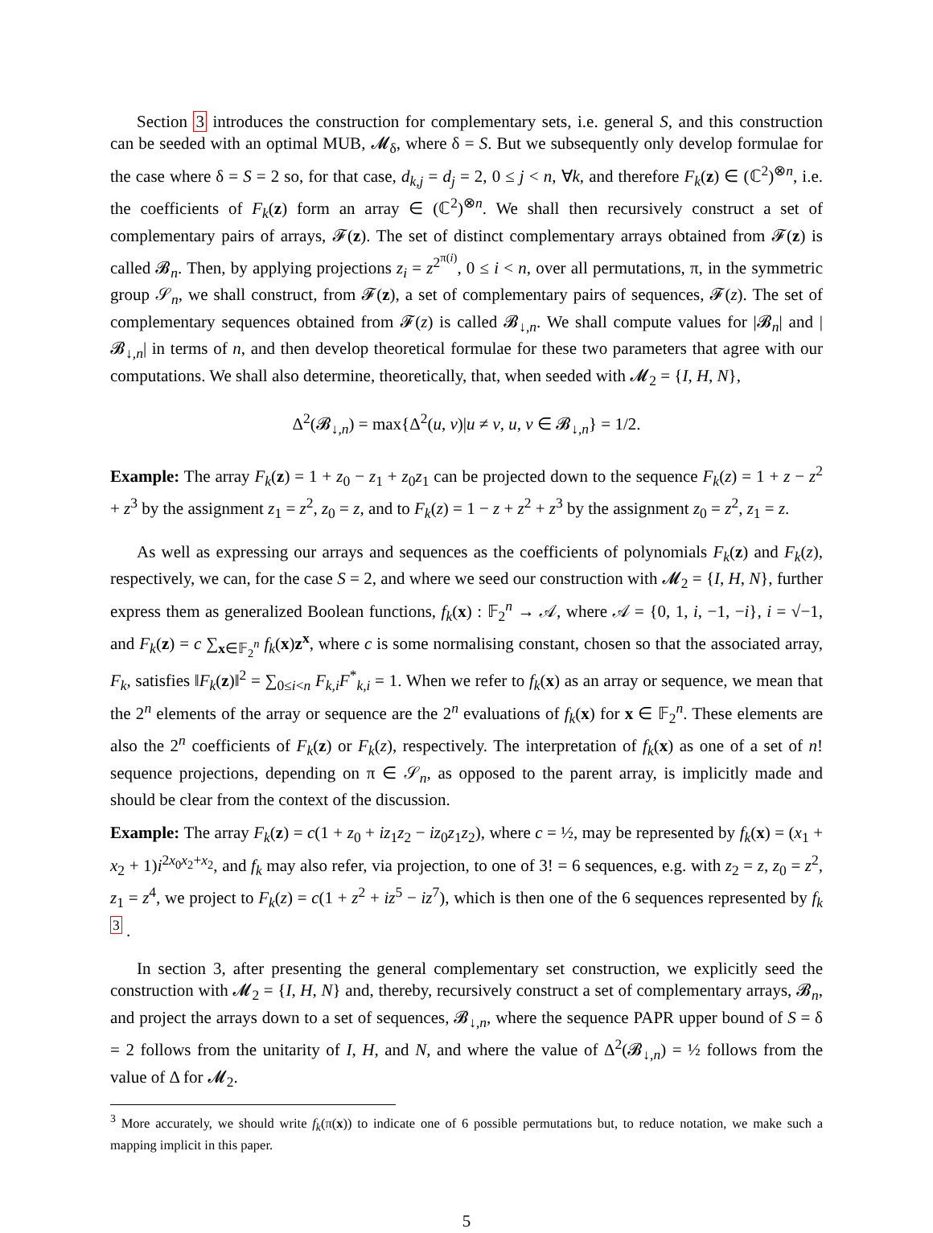Section 3 introduces the construction for complementary sets, i.e. general S, and this construction can be seeded with an optimal MUB, 𝓜<sub>δ</sub>, where δ = S. But we subsequently only develop formulae for the case where δ = S = 2 so, for that case, d<sub>k,j</sub> = d<sub>j</sub> = 2, 0 ≤ j < n, ∀k, and therefore F<sub>k</sub>(z) ∈ (ℂ<sup>2</sup>)<sup>⊗n</sup>, i.e. the coefficients of F<sub>k</sub>(z) form an array ∈ (ℂ<sup>2</sup>)<sup>⊗n</sup>. We shall then recursively construct a set of complementary pairs of arrays, 𝓕(z). The set of distinct complementary arrays obtained from 𝓕(z) is called 𝓑<sub>n</sub>. Then, by applying projections z<sub>i</sub> = z<sup>2<sup>π(i)</sup></sup>, 0 ≤ i < n, over all permutations, π, in the symmetric group 𝒮<sub>n</sub>, we shall construct, from 𝓕(z), a set of complementary pairs of sequences, 𝓕(z). The set of complementary sequences obtained from 𝓕(z) is called 𝓑<sub>↓,n</sub>. We shall compute values for |𝓑<sub>n</sub>| and |𝓑<sub>↓,n</sub>| in terms of n, and then develop theoretical formulae for these two parameters that agree with our computations. We shall also determine, theoretically, that, when seeded with 𝓜<sub>2</sub> = {I, H, N},
Δ<sup>2</sup>(𝓑<sub>↓,n</sub>) = max{Δ<sup>2</sup>(u, v)|u ≠ v, u, v ∈ 𝓑<sub>↓,n</sub>} = 1/2.
Example: The array F<sub>k</sub>(z) = 1 + z<sub>0</sub> − z<sub>1</sub> + z<sub>0</sub>z<sub>1</sub> can be projected down to the sequence F<sub>k</sub>(z) = 1 + z − z<sup>2</sup> + z<sup>3</sup> by the assignment z<sub>1</sub> = z<sup>2</sup>, z<sub>0</sub> = z, and to F<sub>k</sub>(z) = 1 − z + z<sup>2</sup> + z<sup>3</sup> by the assignment z<sub>0</sub> = z<sup>2</sup>, z<sub>1</sub> = z.
As well as expressing our arrays and sequences as the coefficients of polynomials F<sub>k</sub>(z) and F<sub>k</sub>(z), respectively, we can, for the case S = 2, and where we seed our construction with 𝓜<sub>2</sub> = {I, H, N}, further express them as generalized Boolean functions, f<sub>k</sub>(x) : 𝔽<sub>2</sub><sup>n</sup> → 𝒜, where 𝒜 = {0, 1, i, −1, −i}, i = √−1, and F<sub>k</sub>(z) = c ∑<sub>x∈𝔽<sub>2</sub><sup>n</sup></sub> f<sub>k</sub>(x)z<sup>x</sup>, where c is some normalising constant, chosen so that the associated array, F<sub>k</sub>, satisfies ‖F<sub>k</sub>(z)‖<sup>2</sup> = ∑<sub>0≤i<n</sub> F<sub>k,i</sub>F<sup>*</sup><sub>k,i</sub> = 1. When we refer to f<sub>k</sub>(x) as an array or sequence, we mean that the 2<sup>n</sup> elements of the array or sequence are the 2<sup>n</sup> evaluations of f<sub>k</sub>(x) for x ∈ 𝔽<sub>2</sub><sup>n</sup>. These elements are also the 2<sup>n</sup> coefficients of F<sub>k</sub>(z) or F<sub>k</sub>(z), respectively. The interpretation of f<sub>k</sub>(x) as one of a set of n! sequence projections, depending on π ∈ 𝒮<sub>n</sub>, as opposed to the parent array, is implicitly made and should be clear from the context of the discussion.
Example: The array F<sub>k</sub>(z) = c(1 + z<sub>0</sub> + iz<sub>1</sub>z<sub>2</sub> − iz<sub>0</sub>z<sub>1</sub>z<sub>2</sub>), where c = ½, may be represented by f<sub>k</sub>(x) = (x<sub>1</sub> + x<sub>2</sub> + 1)i<sup>2x<sub>0</sub>x<sub>2</sub>+x<sub>2</sub></sup>, and f<sub>k</sub> may also refer, via projection, to one of 3! = 6 sequences, e.g. with z<sub>2</sub> = z, z<sub>0</sub> = z<sup>2</sup>, z<sub>1</sub> = z<sup>4</sup>, we project to F<sub>k</sub>(z) = c(1 + z<sup>2</sup> + iz<sup>5</sup> − iz<sup>7</sup>), which is then one of the 6 sequences represented by f<sub>k</sub> <sup>3</sup> .
In section 3, after presenting the general complementary set construction, we explicitly seed the construction with 𝓜<sub>2</sub> = {I, H, N} and, thereby, recursively construct a set of complementary arrays, 𝓑<sub>n</sub>, and project the arrays down to a set of sequences, 𝓑<sub>↓,n</sub>, where the sequence PAPR upper bound of S = δ = 2 follows from the unitarity of I, H, and N, and where the value of Δ<sup>2</sup>(𝓑<sub>↓,n</sub>) = ½ follows from the value of Δ for 𝓜<sub>2</sub>.
<sup>3</sup> More accurately, we should write f<sub>k</sub>(π(x)) to indicate one of 6 possible permutations but, to reduce notation, we make such a mapping implicit in this paper.
5